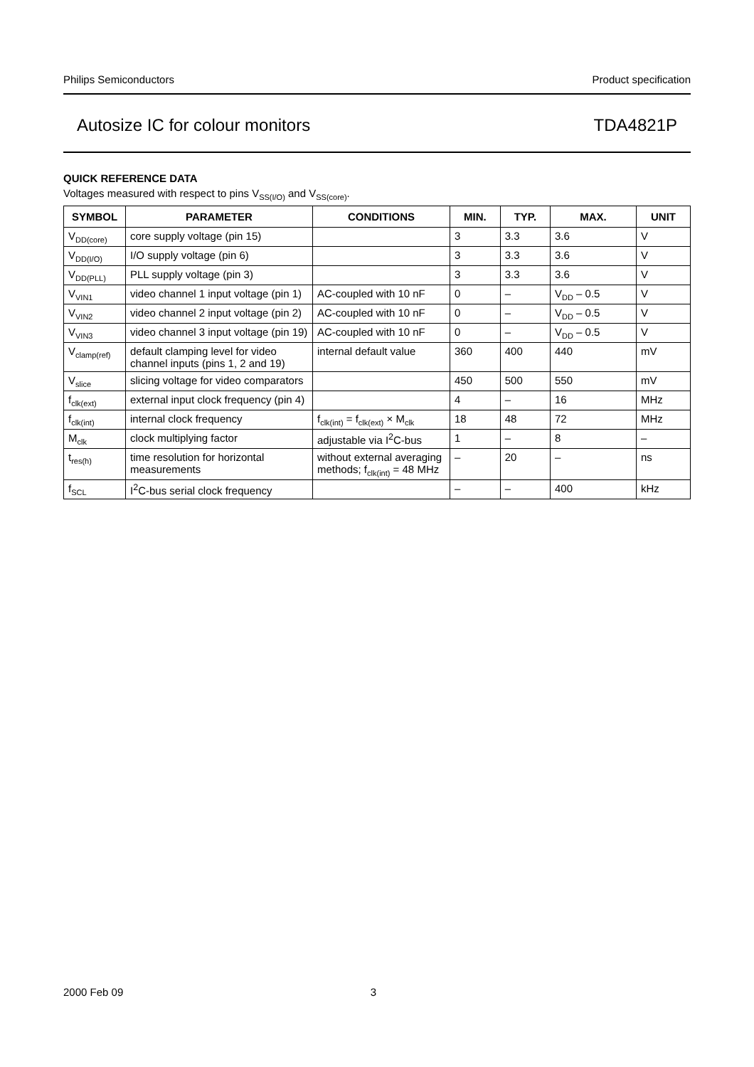Philips Semiconductors Product specification
Autosize IC for colour monitors TDA4821P
QUICK REFERENCE DATA
Voltages measured with respect to pins V<sub>SS(I/O)</sub> and V<sub>SS(core)</sub>.
| SYMBOL | PARAMETER | CONDITIONS | MIN. | TYP. | MAX. | UNIT |
| --- | --- | --- | --- | --- | --- | --- |
| V<sub>DD(core)</sub> | core supply voltage (pin 15) | | 3 | 3.3 | 3.6 | V |
| V<sub>DD(I/O)</sub> | I/O supply voltage (pin 6) | | 3 | 3.3 | 3.6 | V |
| V<sub>DD(PLL)</sub> | PLL supply voltage (pin 3) | | 3 | 3.3 | 3.6 | V |
| V<sub>VIN1</sub> | video channel 1 input voltage (pin 1) | AC-coupled with 10 nF | 0 | – | V<sub>DD</sub> – 0.5 | V |
| V<sub>VIN2</sub> | video channel 2 input voltage (pin 2) | AC-coupled with 10 nF | 0 | – | V<sub>DD</sub> – 0.5 | V |
| V<sub>VIN3</sub> | video channel 3 input voltage (pin 19) | AC-coupled with 10 nF | 0 | – | V<sub>DD</sub> – 0.5 | V |
| V<sub>clamp(ref)</sub> | default clamping level for video channel inputs (pins 1, 2 and 19) | internal default value | 360 | 400 | 440 | mV |
| V<sub>slice</sub> | slicing voltage for video comparators | | 450 | 500 | 550 | mV |
| f<sub>clk(ext)</sub> | external input clock frequency (pin 4) | | 4 | – | 16 | MHz |
| f<sub>clk(int)</sub> | internal clock frequency | f<sub>clk(int)</sub> = f<sub>clk(ext)</sub> × M<sub>clk</sub> | 18 | 48 | 72 | MHz |
| M<sub>clk</sub> | clock multiplying factor | adjustable via I<sup>2</sup>C-bus | 1 | – | 8 | – |
| t<sub>res(h)</sub> | time resolution for horizontal measurements | without external averaging methods; f<sub>clk(int)</sub> = 48 MHz | – | 20 | – | ns |
| f<sub>SCL</sub> | I<sup>2</sup>C-bus serial clock frequency | | – | – | 400 | kHz |
2000 Feb 09 3